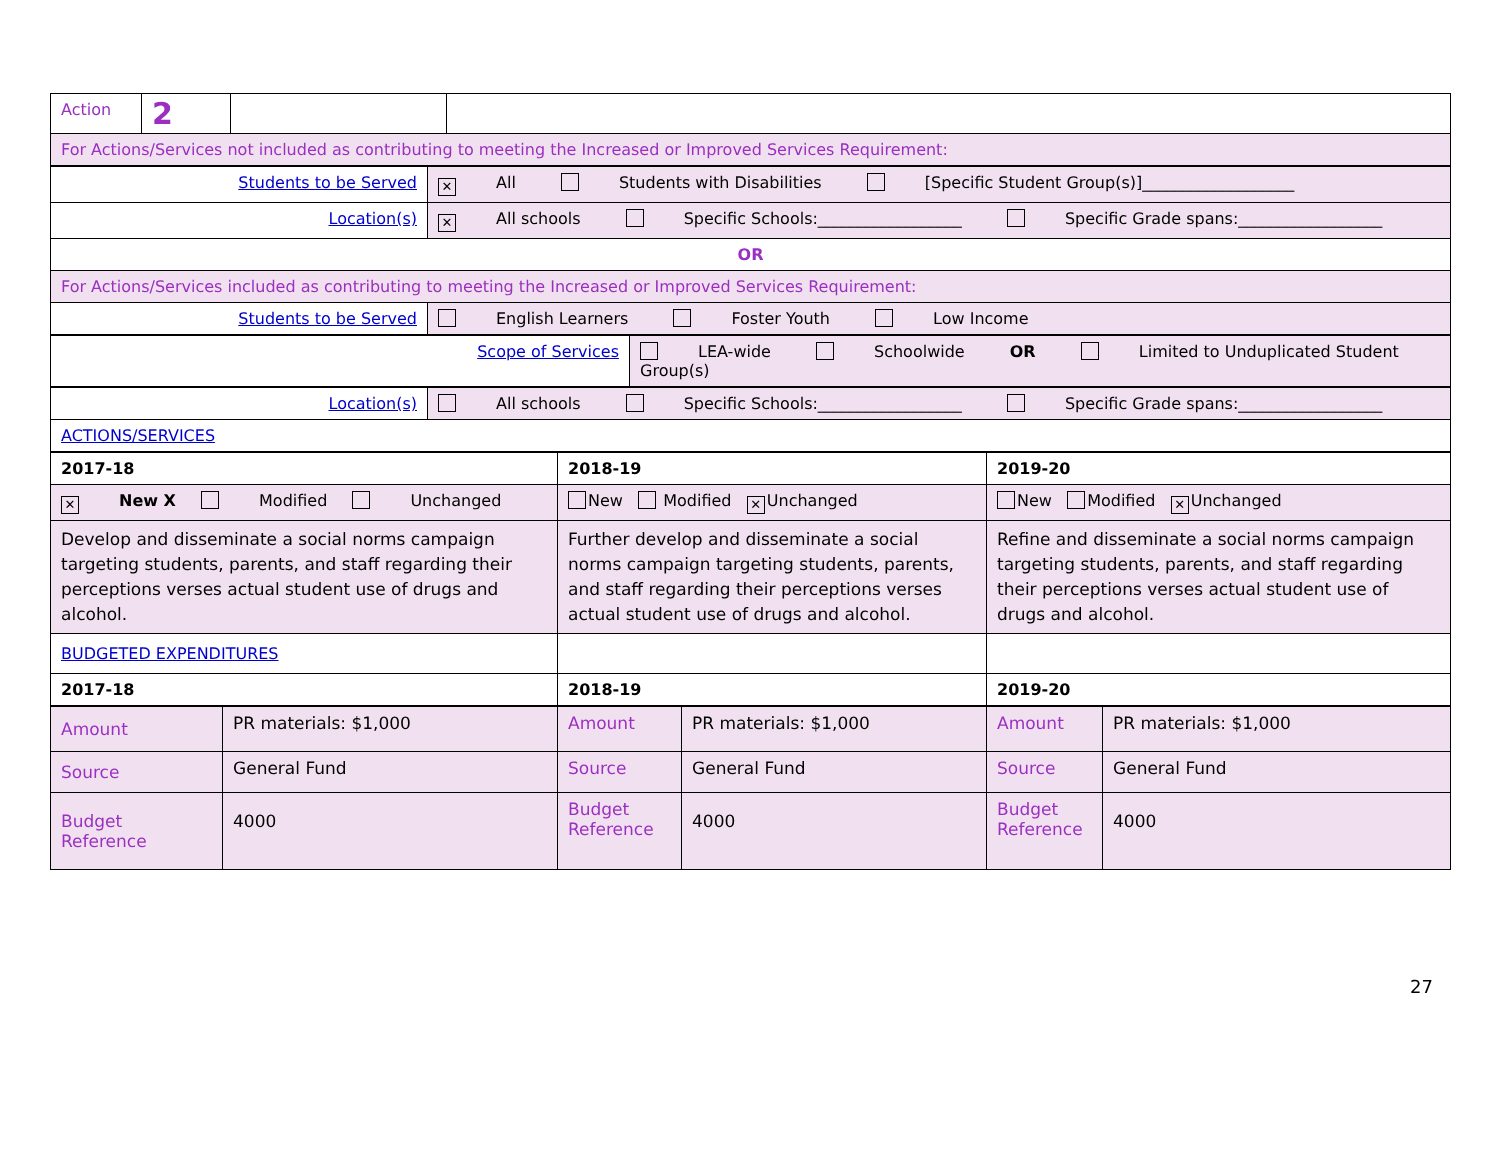| Action | 2 | | |
| For Actions/Services not included as contributing to meeting the Increased or Improved Services Requirement: | | | |
| Students to be Served | ✕ All Students with Disabilities [Specific Student Group(s)]___________________ |
| Location(s) | ✕ All schools Specific Schools:__________________ Specific Grade spans:__________________ |
| OR | |
| For Actions/Services included as contributing to meeting the Increased or Improved Services Requirement: | |
| Students to be Served | English Learners Foster Youth Low Income |
| Scope of Services | LEA-wide Schoolwide OR Limited to Unduplicated Student Group(s) |
| Location(s) | All schools Specific Schools:__________________ Specific Grade spans:__________________ |
| ACTIONS/SERVICES | |
| 2017-18 | 2018-19 | 2019-20 |
| --- | --- | --- |
| ✕ New X Modified Unchanged | New Modified ✕ Unchanged | New Modified ✕ Unchanged |
| Develop and disseminate a social norms campaign targeting students, parents, and staff regarding their perceptions verses actual student use of drugs and alcohol. | Further develop and disseminate a social norms campaign targeting students, parents, and staff regarding their perceptions verses actual student use of drugs and alcohol. | Refine and disseminate a social norms campaign targeting students, parents, and staff regarding their perceptions verses actual student use of drugs and alcohol. |
| BUDGETED EXPENDITURES | | |
| 2017-18 | 2018-19 | 2019-20 |
| Amount | PR materials: $1,000 | Amount | PR materials: $1,000 | Amount | PR materials: $1,000 |
| Source | General Fund | Source | General Fund | Source | General Fund |
| Budget Reference | 4000 | Budget Reference | 4000 | Budget Reference | 4000 |
27